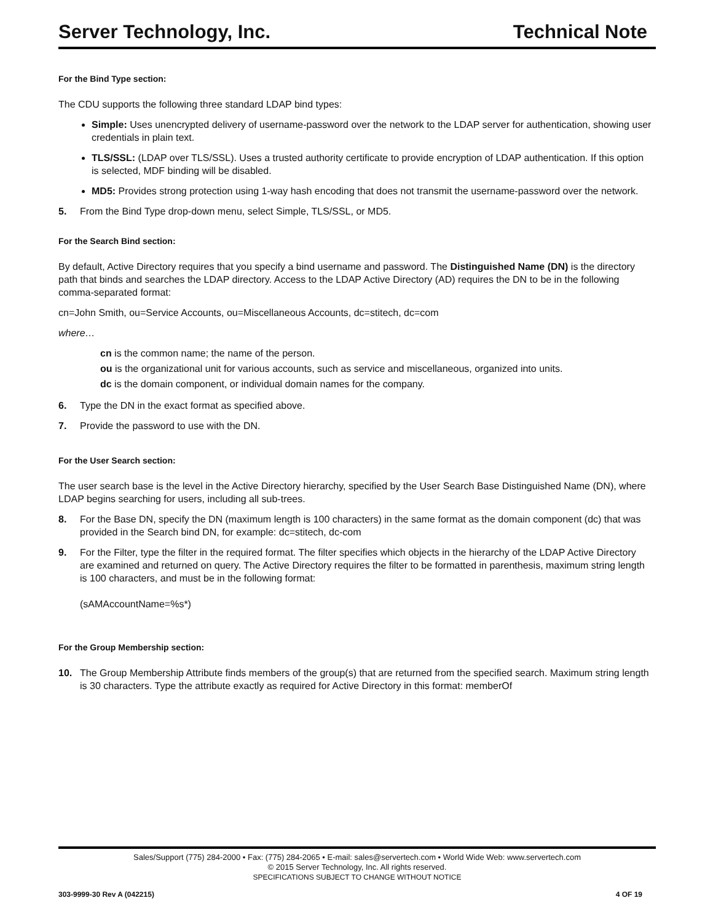Server Technology, Inc. Technical Note
For the Bind Type section:
The CDU supports the following three standard LDAP bind types:
Simple: Uses unencrypted delivery of username-password over the network to the LDAP server for authentication, showing user credentials in plain text.
TLS/SSL: (LDAP over TLS/SSL). Uses a trusted authority certificate to provide encryption of LDAP authentication. If this option is selected, MDF binding will be disabled.
MD5: Provides strong protection using 1-way hash encoding that does not transmit the username-password over the network.
5. From the Bind Type drop-down menu, select Simple, TLS/SSL, or MD5.
For the Search Bind section:
By default, Active Directory requires that you specify a bind username and password. The Distinguished Name (DN) is the directory path that binds and searches the LDAP directory. Access to the LDAP Active Directory (AD) requires the DN to be in the following comma-separated format:
cn=John Smith, ou=Service Accounts, ou=Miscellaneous Accounts, dc=stitech, dc=com
where…
cn is the common name; the name of the person.
ou is the organizational unit for various accounts, such as service and miscellaneous, organized into units.
dc is the domain component, or individual domain names for the company.
6. Type the DN in the exact format as specified above.
7. Provide the password to use with the DN.
For the User Search section:
The user search base is the level in the Active Directory hierarchy, specified by the User Search Base Distinguished Name (DN), where LDAP begins searching for users, including all sub-trees.
8. For the Base DN, specify the DN (maximum length is 100 characters) in the same format as the domain component (dc) that was provided in the Search bind DN, for example: dc=stitech, dc-com
9. For the Filter, type the filter in the required format. The filter specifies which objects in the hierarchy of the LDAP Active Directory are examined and returned on query. The Active Directory requires the filter to be formatted in parenthesis, maximum string length is 100 characters, and must be in the following format:
(sAMAccountName=%s*)
For the Group Membership section:
10. The Group Membership Attribute finds members of the group(s) that are returned from the specified search. Maximum string length is 30 characters. Type the attribute exactly as required for Active Directory in this format: memberOf
Sales/Support (775) 284-2000 • Fax: (775) 284-2065 • E-mail: sales@servertech.com • World Wide Web: www.servertech.com
© 2015 Server Technology, Inc. All rights reserved.
SPECIFICATIONS SUBJECT TO CHANGE WITHOUT NOTICE
303-9999-30 Rev A (042215) 4 OF 19